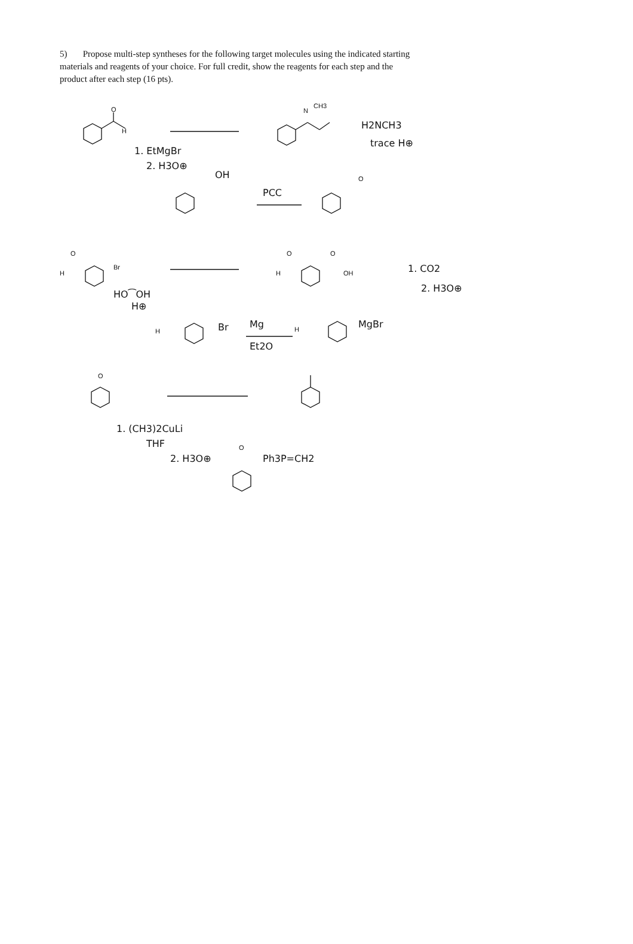5) Propose multi-step syntheses for the following target molecules using the indicated starting materials and reagents of your choice. For full credit, show the reagents for each step and the product after each step (16 pts).
H
O
N
CH3
H2NCH3
trace H⊕
1. EtMgBr
2. H3O⊕
OH
PCC
O
H
Br
O
H
O
O
OH
1. CO2
2. H3O⊕
HO⁀OH
H⊕
H
Br
Mg
Et2O
H
MgBr
O
1. (CH3)2CuLi
THF
2. H3O⊕
Ph3P=CH2
O